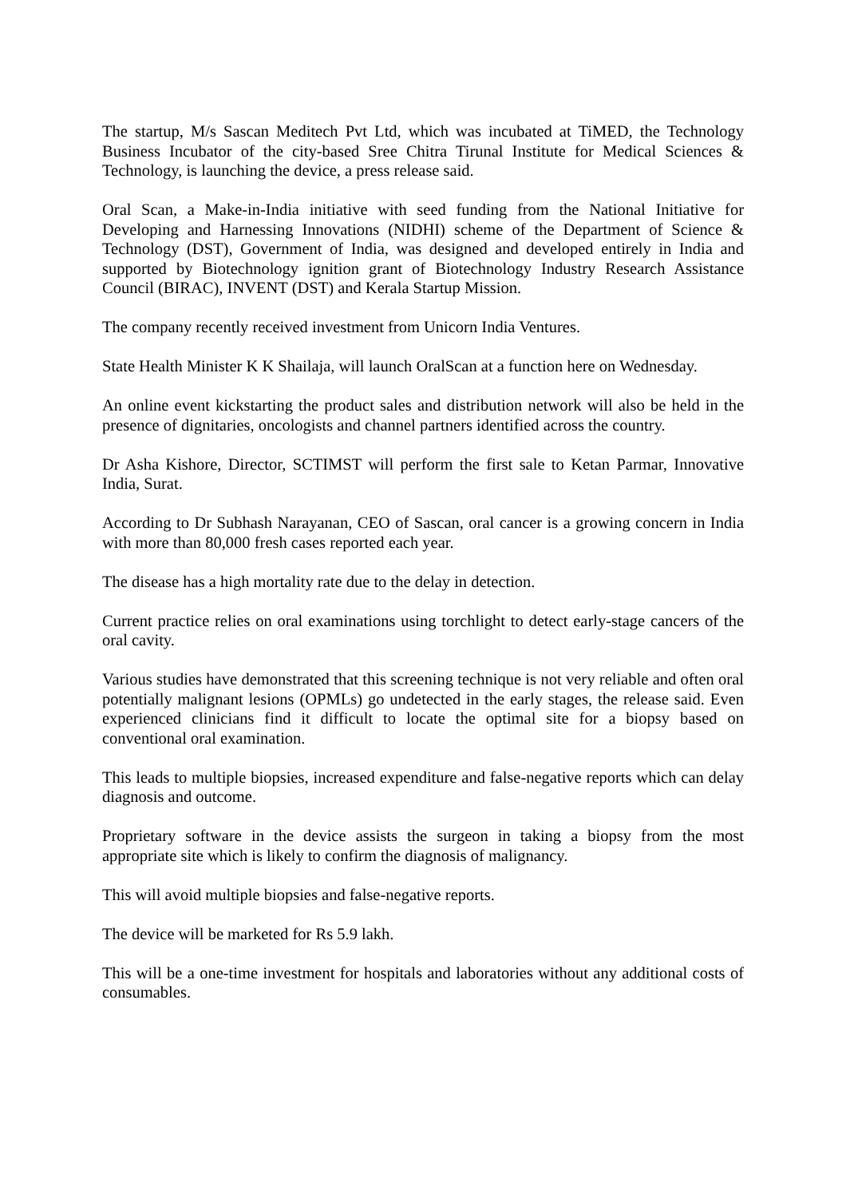The startup, M/s Sascan Meditech Pvt Ltd, which was incubated at TiMED, the Technology Business Incubator of the city-based Sree Chitra Tirunal Institute for Medical Sciences & Technology, is launching the device, a press release said.
Oral Scan, a Make-in-India initiative with seed funding from the National Initiative for Developing and Harnessing Innovations (NIDHI) scheme of the Department of Science & Technology (DST), Government of India, was designed and developed entirely in India and supported by Biotechnology ignition grant of Biotechnology Industry Research Assistance Council (BIRAC), INVENT (DST) and Kerala Startup Mission.
The company recently received investment from Unicorn India Ventures.
State Health Minister K K Shailaja, will launch OralScan at a function here on Wednesday.
An online event kickstarting the product sales and distribution network will also be held in the presence of dignitaries, oncologists and channel partners identified across the country.
Dr Asha Kishore, Director, SCTIMST will perform the first sale to Ketan Parmar, Innovative India, Surat.
According to Dr Subhash Narayanan, CEO of Sascan, oral cancer is a growing concern in India with more than 80,000 fresh cases reported each year.
The disease has a high mortality rate due to the delay in detection.
Current practice relies on oral examinations using torchlight to detect early-stage cancers of the oral cavity.
Various studies have demonstrated that this screening technique is not very reliable and often oral potentially malignant lesions (OPMLs) go undetected in the early stages, the release said. Even experienced clinicians find it difficult to locate the optimal site for a biopsy based on conventional oral examination.
This leads to multiple biopsies, increased expenditure and false-negative reports which can delay diagnosis and outcome.
Proprietary software in the device assists the surgeon in taking a biopsy from the most appropriate site which is likely to confirm the diagnosis of malignancy.
This will avoid multiple biopsies and false-negative reports.
The device will be marketed for Rs 5.9 lakh.
This will be a one-time investment for hospitals and laboratories without any additional costs of consumables.